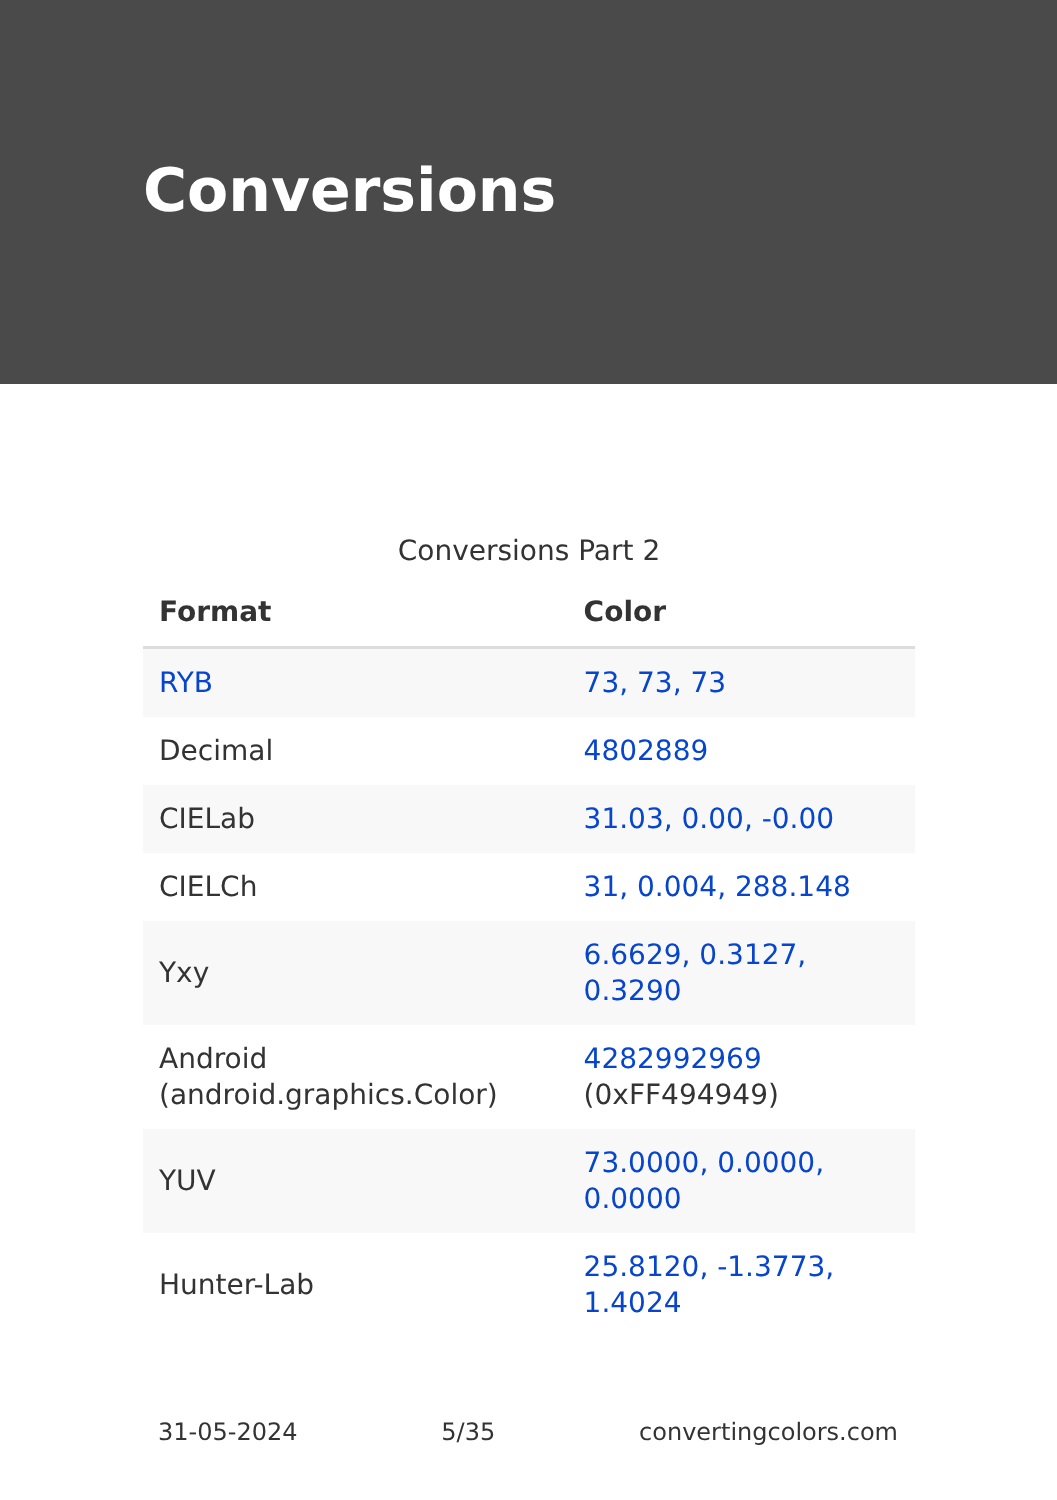Conversions
Conversions Part 2
| Format | Color |
| --- | --- |
| RYB | 73, 73, 73 |
| Decimal | 4802889 |
| CIELab | 31.03, 0.00, -0.00 |
| CIELCh | 31, 0.004, 288.148 |
| Yxy | 6.6629, 0.3127, 0.3290 |
| Android (android.graphics.Color) | 4282992969 (0xFF494949) |
| YUV | 73.0000, 0.0000, 0.0000 |
| Hunter-Lab | 25.8120, -1.3773, 1.4024 |
31-05-2024 5/35 convertingcolors.com